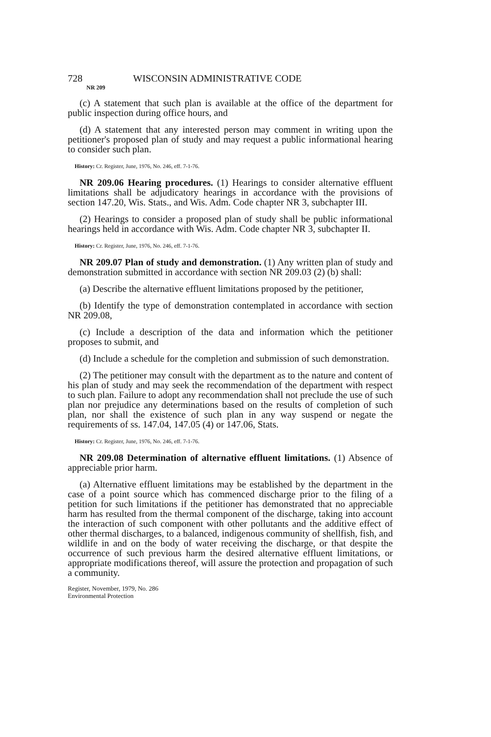728 WISCONSIN ADMINISTRATIVE CODE
NR 209
(c) A statement that such plan is available at the office of the department for public inspection during office hours, and
(d) A statement that any interested person may comment in writing upon the petitioner's proposed plan of study and may request a public informational hearing to consider such plan.
History: Cr. Register, June, 1976, No. 246, eff. 7-1-76.
NR 209.06 Hearing procedures. (1) Hearings to consider alternative effluent limitations shall be adjudicatory hearings in accordance with the provisions of section 147.20, Wis. Stats., and Wis. Adm. Code chapter NR 3, subchapter III.
(2) Hearings to consider a proposed plan of study shall be public informational hearings held in accordance with Wis. Adm. Code chapter NR 3, subchapter II.
History: Cr. Register, June, 1976, No. 246, eff. 7-1-76.
NR 209.07 Plan of study and demonstration. (1) Any written plan of study and demonstration submitted in accordance with section NR 209.03 (2) (b) shall:
(a) Describe the alternative effluent limitations proposed by the petitioner,
(b) Identify the type of demonstration contemplated in accordance with section NR 209.08,
(c) Include a description of the data and information which the petitioner proposes to submit, and
(d) Include a schedule for the completion and submission of such demonstration.
(2) The petitioner may consult with the department as to the nature and content of his plan of study and may seek the recommendation of the department with respect to such plan. Failure to adopt any recommendation shall not preclude the use of such plan nor prejudice any determinations based on the results of completion of such plan, nor shall the existence of such plan in any way suspend or negate the requirements of ss. 147.04, 147.05 (4) or 147.06, Stats.
History: Cr. Register, June, 1976, No. 246, eff. 7-1-76.
NR 209.08 Determination of alternative effluent limitations. (1) Absence of appreciable prior harm.
(a) Alternative effluent limitations may be established by the department in the case of a point source which has commenced discharge prior to the filing of a petition for such limitations if the petitioner has demonstrated that no appreciable harm has resulted from the thermal component of the discharge, taking into account the interaction of such component with other pollutants and the additive effect of other thermal discharges, to a balanced, indigenous community of shellfish, fish, and wildlife in and on the body of water receiving the discharge, or that despite the occurrence of such previous harm the desired alternative effluent limitations, or appropriate modifications thereof, will assure the protection and propagation of such a community.
Register, November, 1979, No. 286
Environmental Protection